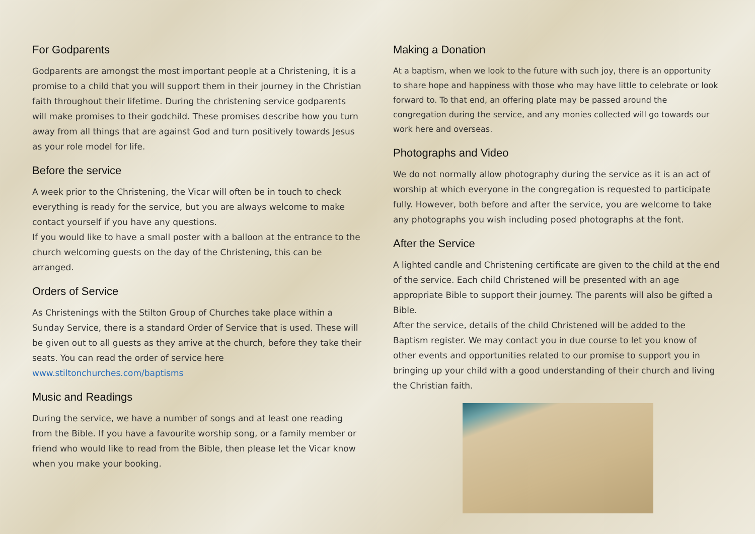For Godparents
Godparents are amongst the most important people at a Christening, it is a promise to a child that you will support them in their journey in the Christian faith throughout their lifetime. During the christening service godparents will make promises to their godchild. These promises describe how you turn away from all things that are against God and turn positively towards Jesus as your role model for life.
Before the service
A week prior to the Christening, the Vicar will often be in touch to check everything is ready for the service, but you are always welcome to make contact yourself if you have any questions.
If you would like to have a small poster with a balloon at the entrance to the church welcoming guests on the day of the Christening, this can be arranged.
Orders of Service
As Christenings with the Stilton Group of Churches take place within a Sunday Service, there is a standard Order of Service that is used. These will be given out to all guests as they arrive at the church, before they take their seats. You can read the order of service here www.stiltonchurches.com/baptisms
Music and Readings
During the service, we have a number of songs and at least one reading from the Bible. If you have a favourite worship song, or a family member or friend who would like to read from the Bible, then please let the Vicar know when you make your booking.
Making a Donation
At a baptism, when we look to the future with such joy, there is an opportunity to share hope and happiness with those who may have little to celebrate or look forward to. To that end, an offering plate may be passed around the congregation during the service, and any monies collected will go towards our work here and overseas.
Photographs and Video
We do not normally allow photography during the service as it is an act of worship at which everyone in the congregation is requested to participate fully. However, both before and after the service, you are welcome to take any photographs you wish including posed photographs at the font.
After the Service
A lighted candle and Christening certificate are given to the child at the end of the service. Each child Christened will be presented with an age appropriate Bible to support their journey. The parents will also be gifted a Bible.
After the service, details of the child Christened will be added to the Baptism register. We may contact you in due course to let you know of other events and opportunities related to our promise to support you in bringing up your child with a good understanding of their church and living the Christian faith.